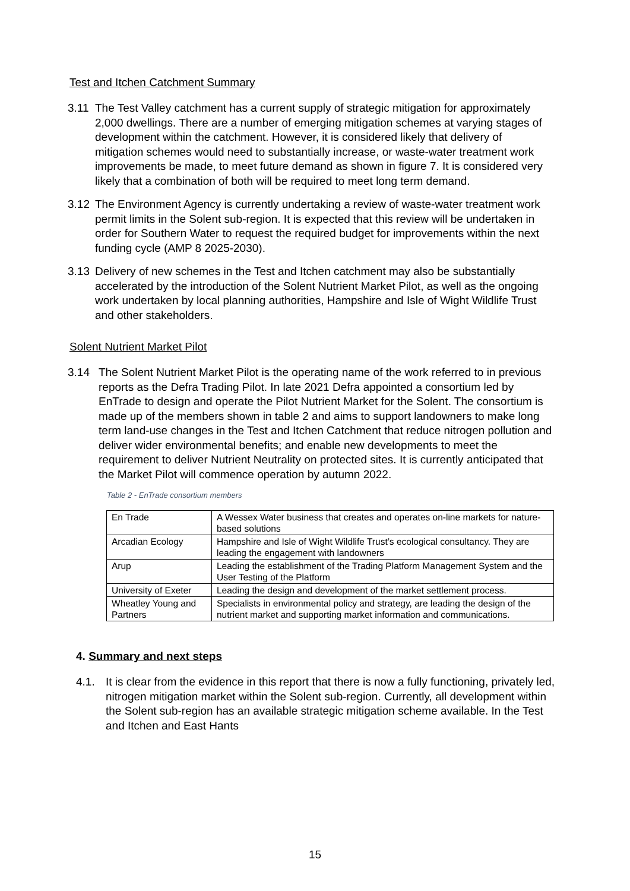Test and Itchen Catchment Summary
3.11 The Test Valley catchment has a current supply of strategic mitigation for approximately 2,000 dwellings. There are a number of emerging mitigation schemes at varying stages of development within the catchment. However, it is considered likely that delivery of mitigation schemes would need to substantially increase, or waste-water treatment work improvements be made, to meet future demand as shown in figure 7. It is considered very likely that a combination of both will be required to meet long term demand.
3.12 The Environment Agency is currently undertaking a review of waste-water treatment work permit limits in the Solent sub-region. It is expected that this review will be undertaken in order for Southern Water to request the required budget for improvements within the next funding cycle (AMP 8 2025-2030).
3.13 Delivery of new schemes in the Test and Itchen catchment may also be substantially accelerated by the introduction of the Solent Nutrient Market Pilot, as well as the ongoing work undertaken by local planning authorities, Hampshire and Isle of Wight Wildlife Trust and other stakeholders.
Solent Nutrient Market Pilot
3.14 The Solent Nutrient Market Pilot is the operating name of the work referred to in previous reports as the Defra Trading Pilot. In late 2021 Defra appointed a consortium led by EnTrade to design and operate the Pilot Nutrient Market for the Solent. The consortium is made up of the members shown in table 2 and aims to support landowners to make long term land-use changes in the Test and Itchen Catchment that reduce nitrogen pollution and deliver wider environmental benefits; and enable new developments to meet the requirement to deliver Nutrient Neutrality on protected sites. It is currently anticipated that the Market Pilot will commence operation by autumn 2022.
Table 2 - EnTrade consortium members
| En Trade | A Wessex Water business that creates and operates on-line markets for nature-based solutions |
| Arcadian Ecology | Hampshire and Isle of Wight Wildlife Trust’s ecological consultancy. They are leading the engagement with landowners |
| Arup | Leading the establishment of the Trading Platform Management System and the User Testing of the Platform |
| University of Exeter | Leading the design and development of the market settlement process. |
| Wheatley Young and Partners | Specialists in environmental policy and strategy, are leading the design of the nutrient market and supporting market information and communications. |
4. Summary and next steps
4.1. It is clear from the evidence in this report that there is now a fully functioning, privately led, nitrogen mitigation market within the Solent sub-region. Currently, all development within the Solent sub-region has an available strategic mitigation scheme available. In the Test and Itchen and East Hants
15